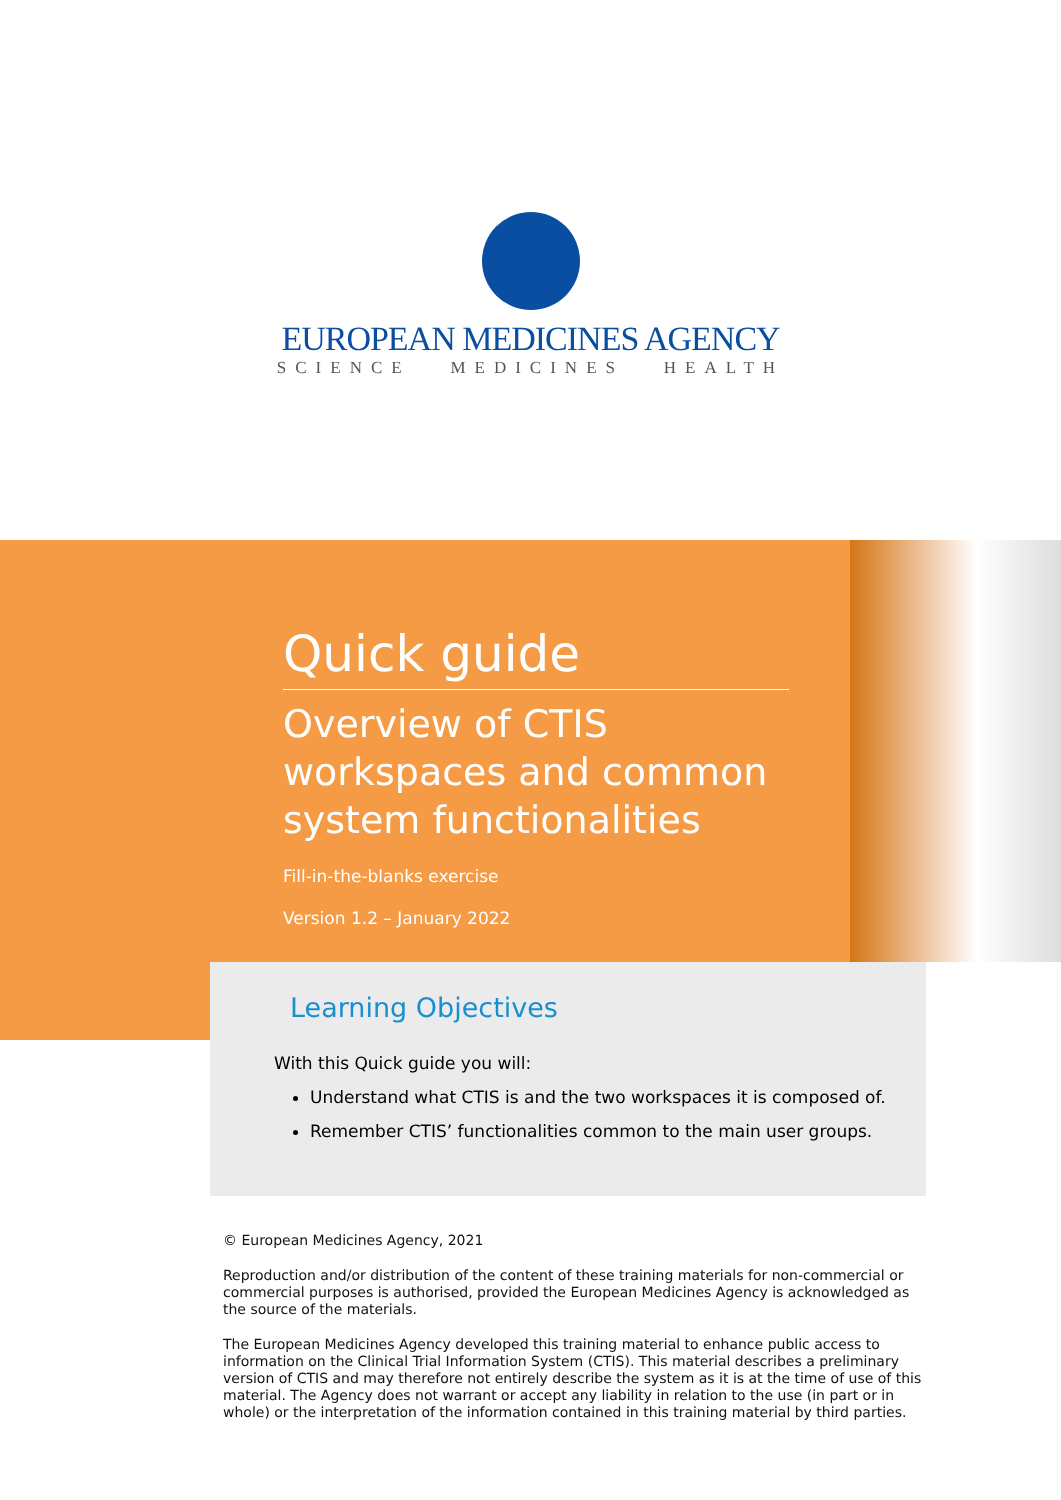EUROPEAN MEDICINES AGENCY
SCIENCE MEDICINES HEALTH
Quick guide
Overview of CTIS workspaces and common system functionalities
Fill-in-the-blanks exercise
Version 1.2 – January 2022
Learning Objectives
With this Quick guide you will:
Understand what CTIS is and the two workspaces it is composed of.
Remember CTIS’ functionalities common to the main user groups.
© European Medicines Agency, 2021
Reproduction and/or distribution of the content of these training materials for non-commercial or commercial purposes is authorised, provided the European Medicines Agency is acknowledged as the source of the materials.
The European Medicines Agency developed this training material to enhance public access to information on the Clinical Trial Information System (CTIS). This material describes a preliminary version of CTIS and may therefore not entirely describe the system as it is at the time of use of this material. The Agency does not warrant or accept any liability in relation to the use (in part or in whole) or the interpretation of the information contained in this training material by third parties.